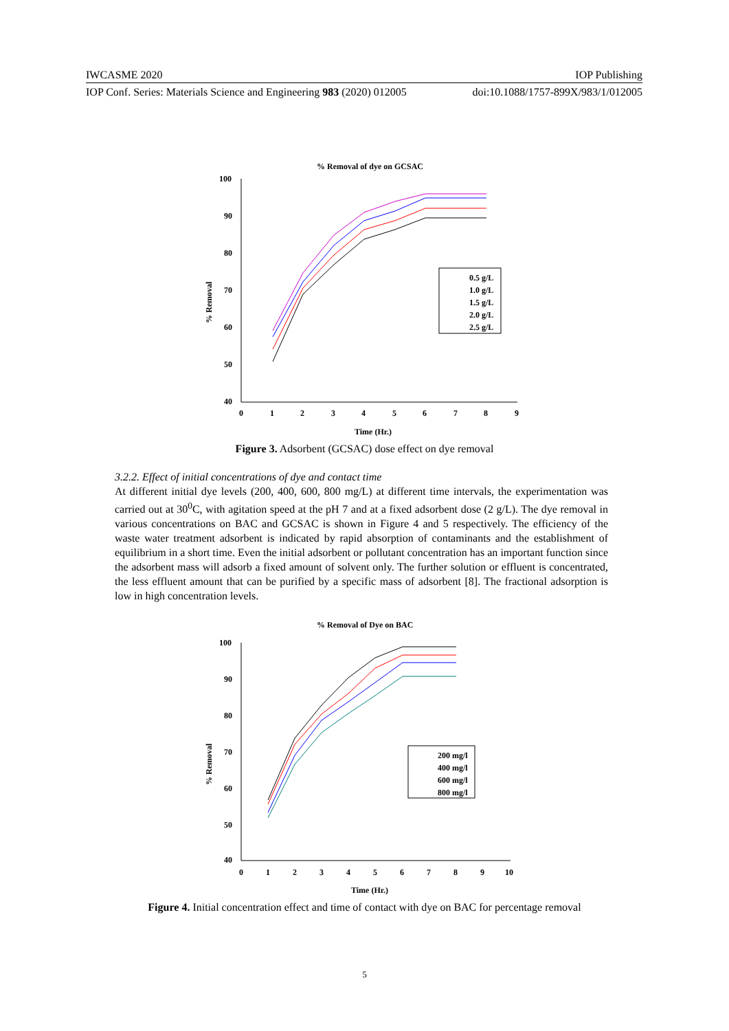IWCASME 2020 IOP Publishing
IOP Conf. Series: Materials Science and Engineering 983 (2020) 012005 doi:10.1088/1757-899X/983/1/012005
% Removal of dye on GCSAC
100
90
80
70
60
50
40
0
1
2
3
4
5
6
7
8
9
Time (Hr.)
% Removal
0.5 g/L
1.0 g/L
1.5 g/L
2.0 g/L
2.5 g/L
Figure 3. Adsorbent (GCSAC) dose effect on dye removal
3.2.2. Effect of initial concentrations of dye and contact time
At different initial dye levels (200, 400, 600, 800 mg/L) at different time intervals, the experimentation was carried out at 30<sup>0</sup>C, with agitation speed at the pH 7 and at a fixed adsorbent dose (2 g/L). The dye removal in various concentrations on BAC and GCSAC is shown in Figure 4 and 5 respectively. The efficiency of the waste water treatment adsorbent is indicated by rapid absorption of contaminants and the establishment of equilibrium in a short time. Even the initial adsorbent or pollutant concentration has an important function since the adsorbent mass will adsorb a fixed amount of solvent only. The further solution or effluent is concentrated, the less effluent amount that can be purified by a specific mass of adsorbent [8]. The fractional adsorption is low in high concentration levels.
% Removal of Dye on BAC
100
90
80
70
60
50
40
0
1
2
3
4
5
6
7
8
9
10
Time (Hr.)
% Removal
200 mg/l
400 mg/l
600 mg/l
800 mg/l
Figure 4. Initial concentration effect and time of contact with dye on BAC for percentage removal
5